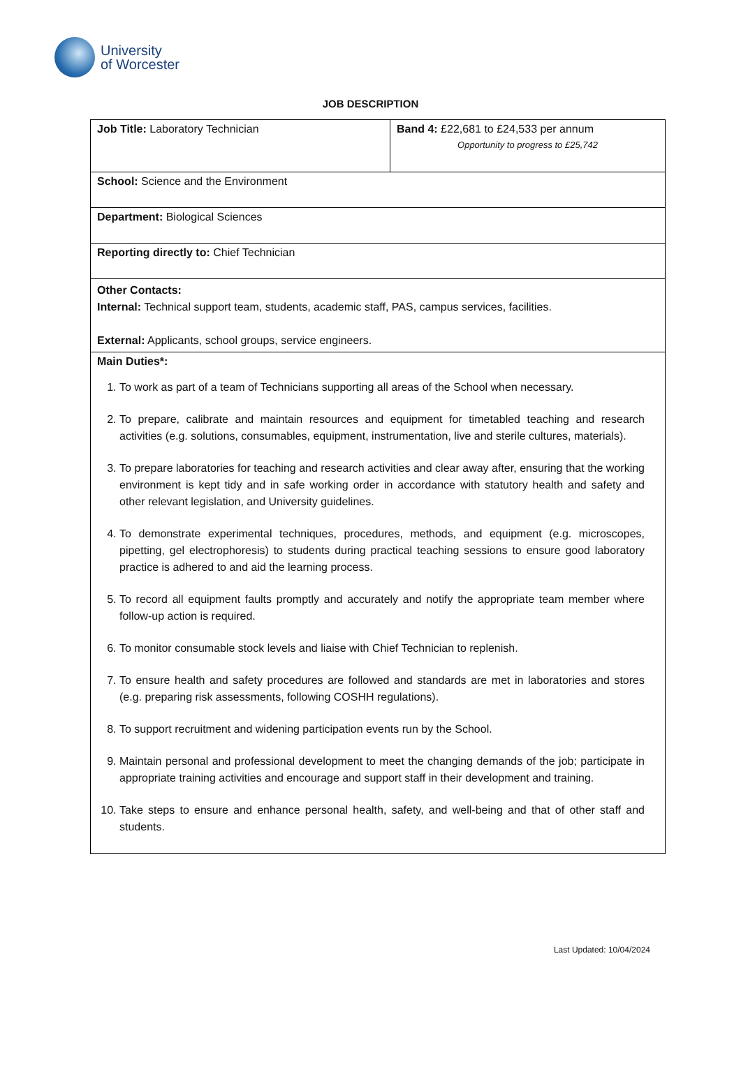University
of Worcester
JOB DESCRIPTION
| Job Title: Laboratory Technician | Band 4: £22,681 to £24,533 per annum Opportunity to progress to £25,742 |
| School: Science and the Environment | |
| Department: Biological Sciences | |
| Reporting directly to: Chief Technician | |
| Other Contacts: Internal: Technical support team, students, academic staff, PAS, campus services, facilities. External: Applicants, school groups, service engineers. | |
| Main Duties*: 1. To work as part of a team of Technicians supporting all areas of the School when necessary. 2. To prepare, calibrate and maintain resources and equipment for timetabled teaching and research activities (e.g. solutions, consumables, equipment, instrumentation, live and sterile cultures, materials). 3. To prepare laboratories for teaching and research activities and clear away after, ensuring that the working environment is kept tidy and in safe working order in accordance with statutory health and safety and other relevant legislation, and University guidelines. 4. To demonstrate experimental techniques, procedures, methods, and equipment (e.g. microscopes, pipetting, gel electrophoresis) to students during practical teaching sessions to ensure good laboratory practice is adhered to and aid the learning process. 5. To record all equipment faults promptly and accurately and notify the appropriate team member where follow-up action is required. 6. To monitor consumable stock levels and liaise with Chief Technician to replenish. 7. To ensure health and safety procedures are followed and standards are met in laboratories and stores (e.g. preparing risk assessments, following COSHH regulations). 8. To support recruitment and widening participation events run by the School. 9. Maintain personal and professional development to meet the changing demands of the job; participate in appropriate training activities and encourage and support staff in their development and training. 10. Take steps to ensure and enhance personal health, safety, and well-being and that of other staff and students. | |
Last Updated: 10/04/2024